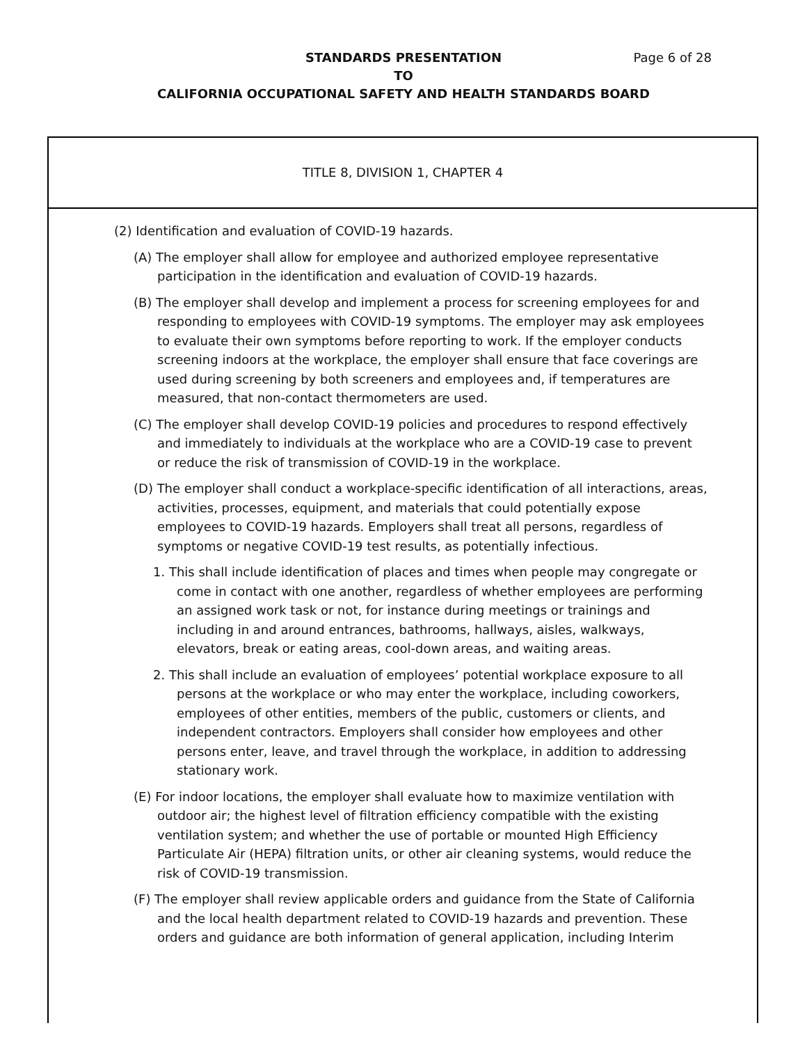STANDARDS PRESENTATION Page 6 of 28
TO
CALIFORNIA OCCUPATIONAL SAFETY AND HEALTH STANDARDS BOARD
TITLE 8, DIVISION 1, CHAPTER 4
(2) Identification and evaluation of COVID-19 hazards.
(A) The employer shall allow for employee and authorized employee representative participation in the identification and evaluation of COVID-19 hazards.
(B) The employer shall develop and implement a process for screening employees for and responding to employees with COVID-19 symptoms. The employer may ask employees to evaluate their own symptoms before reporting to work. If the employer conducts screening indoors at the workplace, the employer shall ensure that face coverings are used during screening by both screeners and employees and, if temperatures are measured, that non-contact thermometers are used.
(C) The employer shall develop COVID-19 policies and procedures to respond effectively and immediately to individuals at the workplace who are a COVID-19 case to prevent or reduce the risk of transmission of COVID-19 in the workplace.
(D) The employer shall conduct a workplace-specific identification of all interactions, areas, activities, processes, equipment, and materials that could potentially expose employees to COVID-19 hazards. Employers shall treat all persons, regardless of symptoms or negative COVID-19 test results, as potentially infectious.
1. This shall include identification of places and times when people may congregate or come in contact with one another, regardless of whether employees are performing an assigned work task or not, for instance during meetings or trainings and including in and around entrances, bathrooms, hallways, aisles, walkways, elevators, break or eating areas, cool-down areas, and waiting areas.
2. This shall include an evaluation of employees’ potential workplace exposure to all persons at the workplace or who may enter the workplace, including coworkers, employees of other entities, members of the public, customers or clients, and independent contractors. Employers shall consider how employees and other persons enter, leave, and travel through the workplace, in addition to addressing stationary work.
(E) For indoor locations, the employer shall evaluate how to maximize ventilation with outdoor air; the highest level of filtration efficiency compatible with the existing ventilation system; and whether the use of portable or mounted High Efficiency Particulate Air (HEPA) filtration units, or other air cleaning systems, would reduce the risk of COVID-19 transmission.
(F) The employer shall review applicable orders and guidance from the State of California and the local health department related to COVID-19 hazards and prevention. These orders and guidance are both information of general application, including Interim